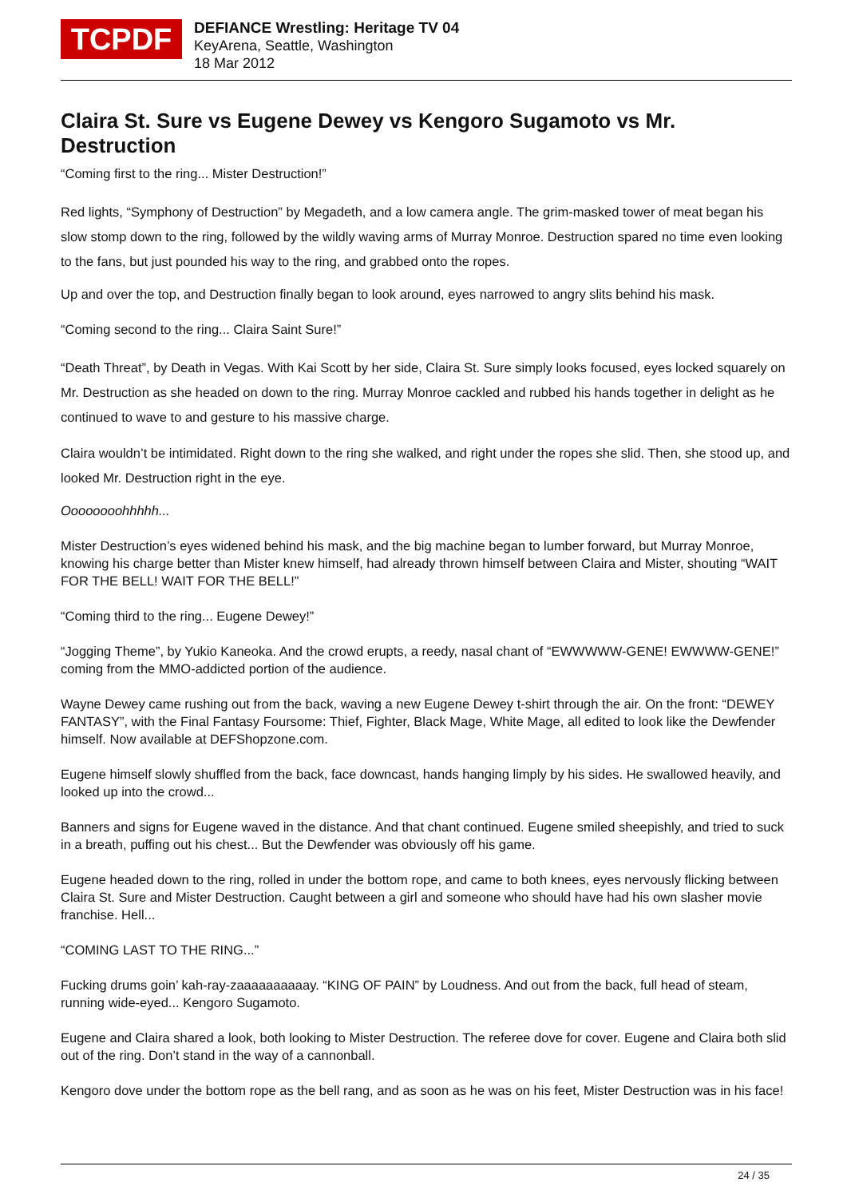TCPDF
DEFIANCE Wrestling: Heritage TV 04
KeyArena, Seattle, Washington
18 Mar 2012
Claira St. Sure vs Eugene Dewey vs Kengoro Sugamoto vs Mr. Destruction
“Coming first to the ring... Mister Destruction!”
Red lights, “Symphony of Destruction” by Megadeth, and a low camera angle. The grim-masked tower of meat began his slow stomp down to the ring, followed by the wildly waving arms of Murray Monroe. Destruction spared no time even looking to the fans, but just pounded his way to the ring, and grabbed onto the ropes.
Up and over the top, and Destruction finally began to look around, eyes narrowed to angry slits behind his mask.
“Coming second to the ring... Claira Saint Sure!”
“Death Threat”, by Death in Vegas. With Kai Scott by her side, Claira St. Sure simply looks focused, eyes locked squarely on Mr. Destruction as she headed on down to the ring. Murray Monroe cackled and rubbed his hands together in delight as he continued to wave to and gesture to his massive charge.
Claira wouldn’t be intimidated. Right down to the ring she walked, and right under the ropes she slid. Then, she stood up, and looked Mr. Destruction right in the eye.
Oooooooohhhhh...
Mister Destruction’s eyes widened behind his mask, and the big machine began to lumber forward, but Murray Monroe, knowing his charge better than Mister knew himself, had already thrown himself between Claira and Mister, shouting “WAIT FOR THE BELL! WAIT FOR THE BELL!”
“Coming third to the ring... Eugene Dewey!”
“Jogging Theme”, by Yukio Kaneoka. And the crowd erupts, a reedy, nasal chant of “EWWWWW-GENE! EWWWW-GENE!” coming from the MMO-addicted portion of the audience.
Wayne Dewey came rushing out from the back, waving a new Eugene Dewey t-shirt through the air. On the front: “DEWEY FANTASY”, with the Final Fantasy Foursome: Thief, Fighter, Black Mage, White Mage, all edited to look like the Dewfender himself. Now available at DEFShopzone.com.
Eugene himself slowly shuffled from the back, face downcast, hands hanging limply by his sides. He swallowed heavily, and looked up into the crowd...
Banners and signs for Eugene waved in the distance. And that chant continued. Eugene smiled sheepishly, and tried to suck in a breath, puffing out his chest... But the Dewfender was obviously off his game.
Eugene headed down to the ring, rolled in under the bottom rope, and came to both knees, eyes nervously flicking between Claira St. Sure and Mister Destruction. Caught between a girl and someone who should have had his own slasher movie franchise. Hell...
“COMING LAST TO THE RING...”
Fucking drums goin’ kah-ray-zaaaaaaaaaay. “KING OF PAIN” by Loudness. And out from the back, full head of steam, running wide-eyed... Kengoro Sugamoto.
Eugene and Claira shared a look, both looking to Mister Destruction. The referee dove for cover. Eugene and Claira both slid out of the ring. Don’t stand in the way of a cannonball.
Kengoro dove under the bottom rope as the bell rang, and as soon as he was on his feet, Mister Destruction was in his face!
24 / 35